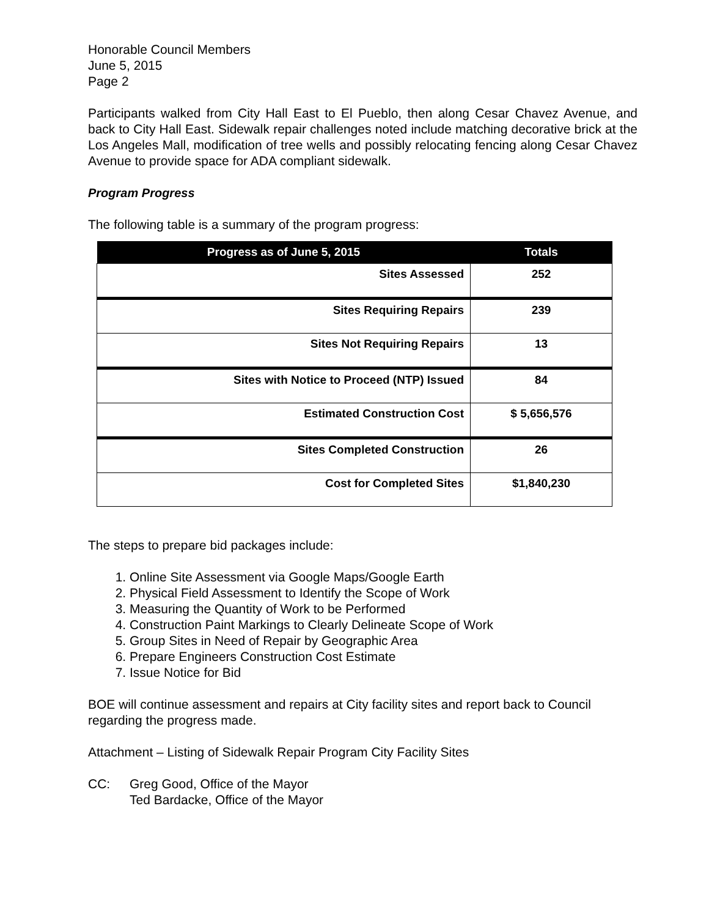Honorable Council Members
June 5, 2015
Page 2
Participants walked from City Hall East to El Pueblo, then along Cesar Chavez Avenue, and back to City Hall East. Sidewalk repair challenges noted include matching decorative brick at the Los Angeles Mall, modification of tree wells and possibly relocating fencing along Cesar Chavez Avenue to provide space for ADA compliant sidewalk.
Program Progress
The following table is a summary of the program progress:
| Progress as of June 5, 2015 | Totals |
| --- | --- |
| Sites Assessed | 252 |
| Sites Requiring Repairs | 239 |
| Sites Not Requiring Repairs | 13 |
| Sites with Notice to Proceed (NTP) Issued | 84 |
| Estimated Construction Cost | $ 5,656,576 |
| Sites Completed Construction | 26 |
| Cost for Completed Sites | $1,840,230 |
The steps to prepare bid packages include:
1. Online Site Assessment via Google Maps/Google Earth
2. Physical Field Assessment to Identify the Scope of Work
3. Measuring the Quantity of Work to be Performed
4. Construction Paint Markings to Clearly Delineate Scope of Work
5. Group Sites in Need of Repair by Geographic Area
6. Prepare Engineers Construction Cost Estimate
7. Issue Notice for Bid
BOE will continue assessment and repairs at City facility sites and report back to Council regarding the progress made.
Attachment – Listing of Sidewalk Repair Program City Facility Sites
CC: Greg Good, Office of the Mayor
Ted Bardacke, Office of the Mayor